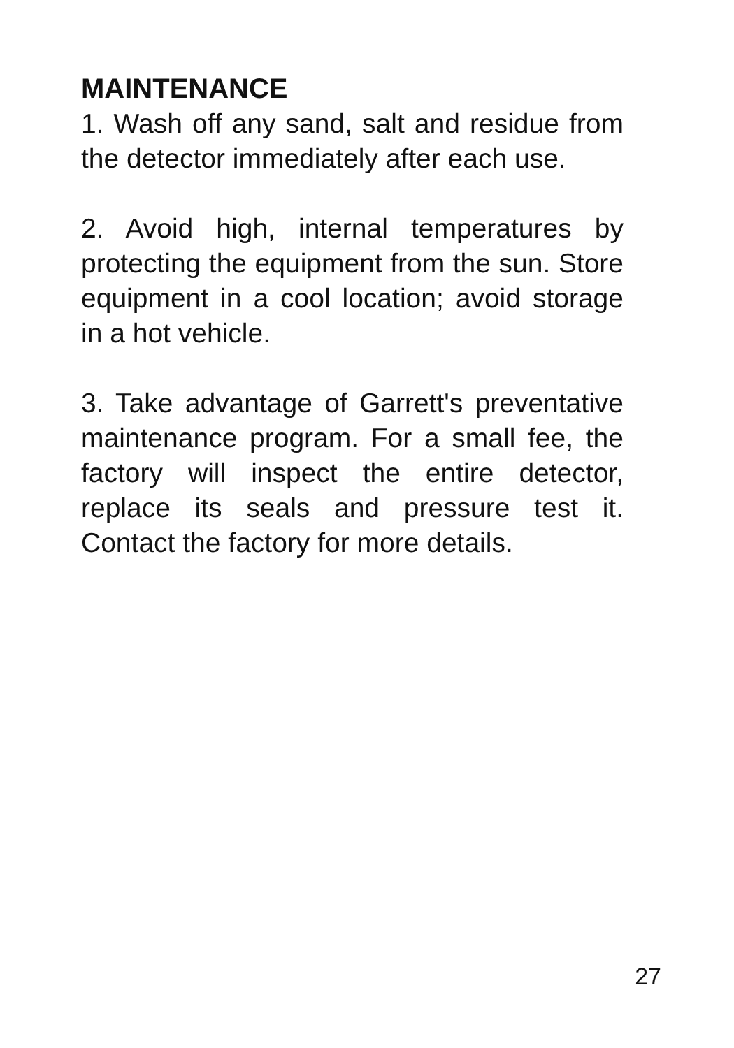MAINTENANCE
1. Wash off any sand, salt and residue from the detector immediately after each use.
2. Avoid high, internal temperatures by protecting the equipment from the sun. Store equipment in a cool location; avoid storage in a hot vehicle.
3. Take advantage of Garrett's preventative maintenance program. For a small fee, the factory will inspect the entire detector, replace its seals and pressure test it. Contact the factory for more details.
27